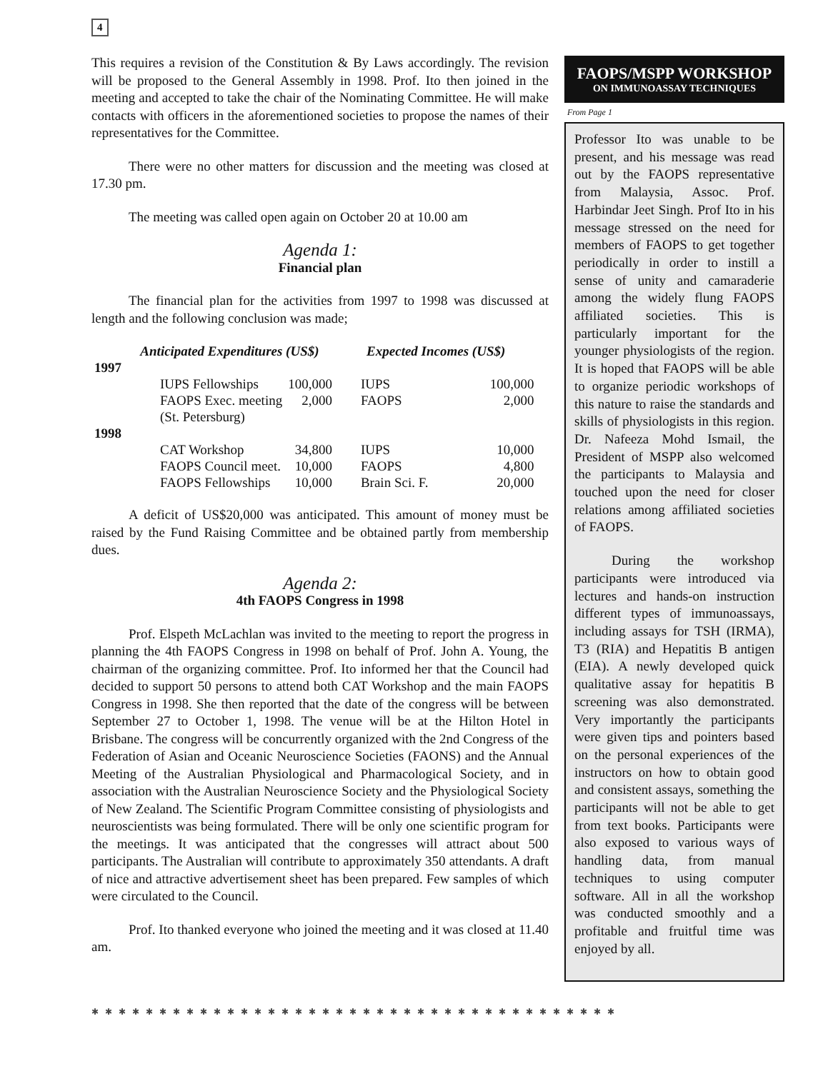4
This requires a revision of the Constitution & By Laws accordingly. The revision will be proposed to the General Assembly in 1998. Prof. Ito then joined in the meeting and accepted to take the chair of the Nominating Committee. He will make contacts with officers in the aforementioned societies to propose the names of their representatives for the Committee.
There were no other matters for discussion and the meeting was closed at 17.30 pm.
The meeting was called open again on October 20 at 10.00 am
Agenda 1:
Financial plan
The financial plan for the activities from 1997 to 1998 was discussed at length and the following conclusion was made;
| | Anticipated Expenditures (US$) | | Expected Incomes (US$) | |
| --- | --- | --- | --- | --- |
| 1997 | | | | |
| | IUPS Fellowships | 100,000 | IUPS | 100,000 |
| | FAOPS Exec. meeting (St. Petersburg) | 2,000 | FAOPS | 2,000 |
| 1998 | | | | |
| | CAT Workshop | 34,800 | IUPS | 10,000 |
| | FAOPS Council meet. | 10,000 | FAOPS | 4,800 |
| | FAOPS Fellowships | 10,000 | Brain Sci. F. | 20,000 |
A deficit of US$20,000 was anticipated. This amount of money must be raised by the Fund Raising Committee and be obtained partly from membership dues.
Agenda 2:
4th FAOPS Congress in 1998
Prof. Elspeth McLachlan was invited to the meeting to report the progress in planning the 4th FAOPS Congress in 1998 on behalf of Prof. John A. Young, the chairman of the organizing committee. Prof. Ito informed her that the Council had decided to support 50 persons to attend both CAT Workshop and the main FAOPS Congress in 1998. She then reported that the date of the congress will be between September 27 to October 1, 1998. The venue will be at the Hilton Hotel in Brisbane. The congress will be concurrently organized with the 2nd Congress of the Federation of Asian and Oceanic Neuroscience Societies (FAONS) and the Annual Meeting of the Australian Physiological and Pharmacological Society, and in association with the Australian Neuroscience Society and the Physiological Society of New Zealand. The Scientific Program Committee consisting of physiologists and neuroscientists was being formulated. There will be only one scientific program for the meetings. It was anticipated that the congresses will attract about 500 participants. The Australian will contribute to approximately 350 attendants. A draft of nice and attractive advertisement sheet has been prepared. Few samples of which were circulated to the Council.
Prof. Ito thanked everyone who joined the meeting and it was closed at 11.40 am.
FAOPS/MSPP WORKSHOP
ON IMMUNOASSAY TECHNIQUES
From Page 1
Professor Ito was unable to be present, and his message was read out by the FAOPS representative from Malaysia, Assoc. Prof. Harbindar Jeet Singh. Prof Ito in his message stressed on the need for members of FAOPS to get together periodically in order to instill a sense of unity and camaraderie among the widely flung FAOPS affiliated societies. This is particularly important for the younger physiologists of the region. It is hoped that FAOPS will be able to organize periodic workshops of this nature to raise the standards and skills of physiologists in this region. Dr. Nafeeza Mohd Ismail, the President of MSPP also welcomed the participants to Malaysia and touched upon the need for closer relations among affiliated societies of FAOPS.
During the workshop participants were introduced via lectures and hands-on instruction different types of immunoassays, including assays for TSH (IRMA), T3 (RIA) and Hepatitis B antigen (EIA). A newly developed quick qualitative assay for hepatitis B screening was also demonstrated. Very importantly the participants were given tips and pointers based on the personal experiences of the instructors on how to obtain good and consistent assays, something the participants will not be able to get from text books. Participants were also exposed to various ways of handling data, from manual techniques to using computer software. All in all the workshop was conducted smoothly and a profitable and fruitful time was enjoyed by all.
✱ ✱ ✱ ✱ ✱ ✱ ✱ ✱ ✱ ✱ ✱ ✱ ✱ ✱ ✱ ✱ ✱ ✱ ✱ ✱ ✱ ✱ ✱ ✱ ✱ ✱ ✱ ✱ ✱ ✱ ✱ ✱ ✱ ✱ ✱ ✱ ✱ ✱ ✱